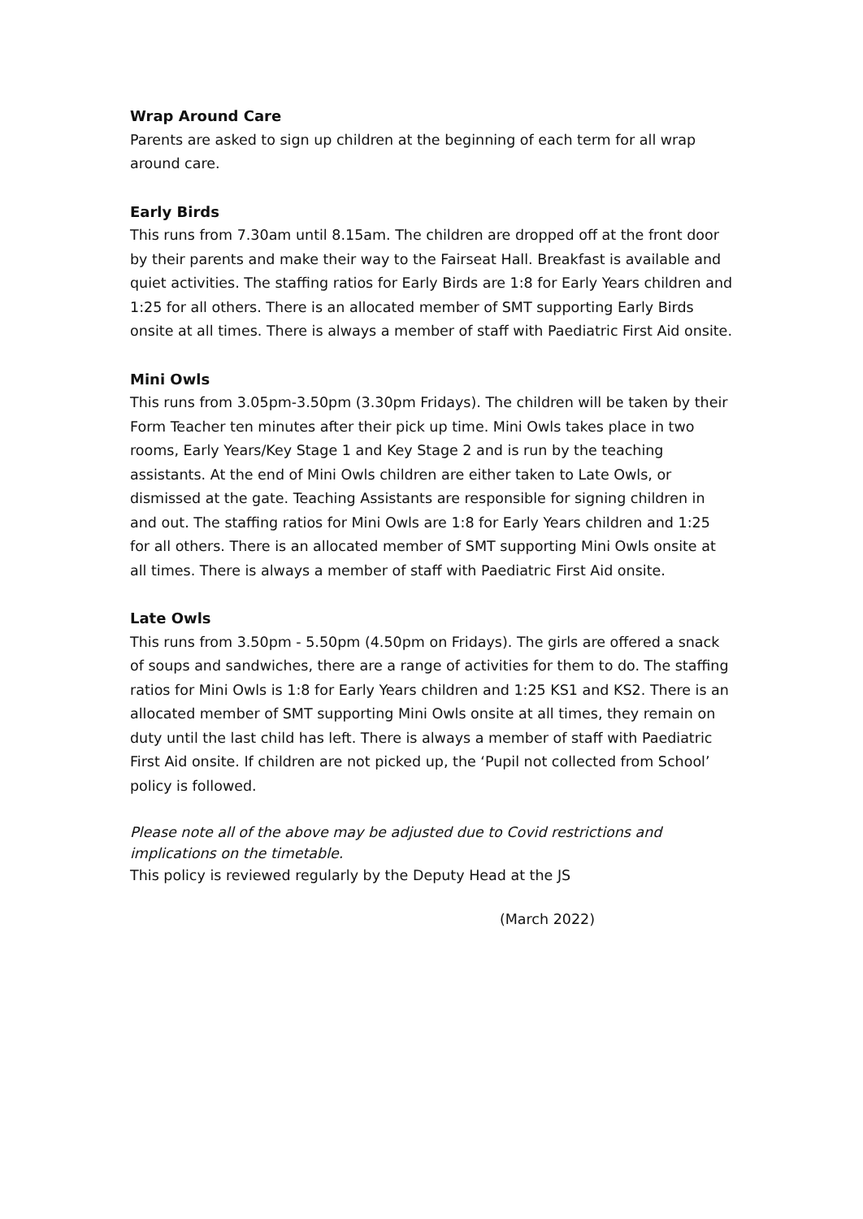Wrap Around Care
Parents are asked to sign up children at the beginning of each term for all wrap around care.
Early Birds
This runs from 7.30am until 8.15am. The children are dropped off at the front door by their parents and make their way to the Fairseat Hall. Breakfast is available and quiet activities. The staffing ratios for Early Birds are 1:8 for Early Years children and 1:25 for all others. There is an allocated member of SMT supporting Early Birds onsite at all times. There is always a member of staff with Paediatric First Aid onsite.
Mini Owls
This runs from 3.05pm-3.50pm (3.30pm Fridays). The children will be taken by their Form Teacher ten minutes after their pick up time. Mini Owls takes place in two rooms, Early Years/Key Stage 1 and Key Stage 2 and is run by the teaching assistants. At the end of Mini Owls children are either taken to Late Owls, or dismissed at the gate. Teaching Assistants are responsible for signing children in and out. The staffing ratios for Mini Owls are 1:8 for Early Years children and 1:25 for all others. There is an allocated member of SMT supporting Mini Owls onsite at all times. There is always a member of staff with Paediatric First Aid onsite.
Late Owls
This runs from 3.50pm - 5.50pm (4.50pm on Fridays). The girls are offered a snack of soups and sandwiches, there are a range of activities for them to do. The staffing ratios for Mini Owls is 1:8 for Early Years children and 1:25 KS1 and KS2. There is an allocated member of SMT supporting Mini Owls onsite at all times, they remain on duty until the last child has left. There is always a member of staff with Paediatric First Aid onsite. If children are not picked up, the ‘Pupil not collected from School’ policy is followed.
Please note all of the above may be adjusted due to Covid restrictions and implications on the timetable.
This policy is reviewed regularly by the Deputy Head at the JS
(March 2022)